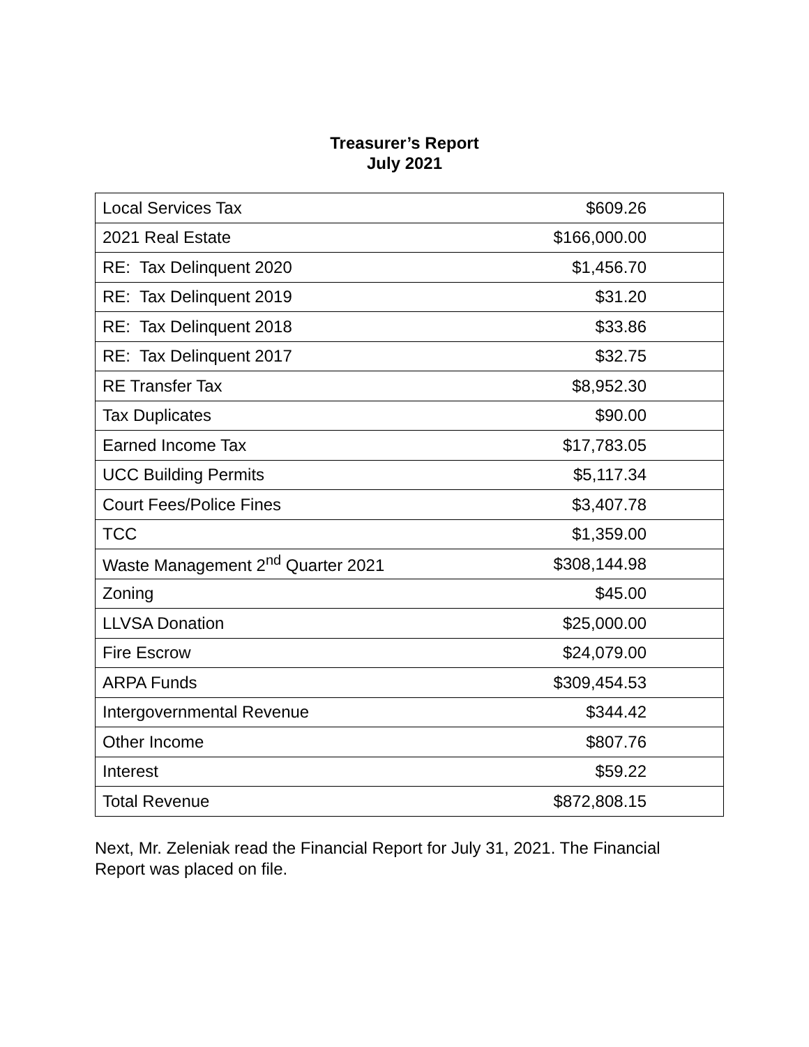Treasurer’s Report
July 2021
| Local Services Tax | $609.26 |
| 2021 Real Estate | $166,000.00 |
| RE: Tax Delinquent 2020 | $1,456.70 |
| RE: Tax Delinquent 2019 | $31.20 |
| RE: Tax Delinquent 2018 | $33.86 |
| RE: Tax Delinquent 2017 | $32.75 |
| RE Transfer Tax | $8,952.30 |
| Tax Duplicates | $90.00 |
| Earned Income Tax | $17,783.05 |
| UCC Building Permits | $5,117.34 |
| Court Fees/Police Fines | $3,407.78 |
| TCC | $1,359.00 |
| Waste Management 2<sup>nd</sup> Quarter 2021 | $308,144.98 |
| Zoning | $45.00 |
| LLVSA Donation | $25,000.00 |
| Fire Escrow | $24,079.00 |
| ARPA Funds | $309,454.53 |
| Intergovernmental Revenue | $344.42 |
| Other Income | $807.76 |
| Interest | $59.22 |
| Total Revenue | $872,808.15 |
Next, Mr. Zeleniak read the Financial Report for July 31, 2021. The Financial Report was placed on file.